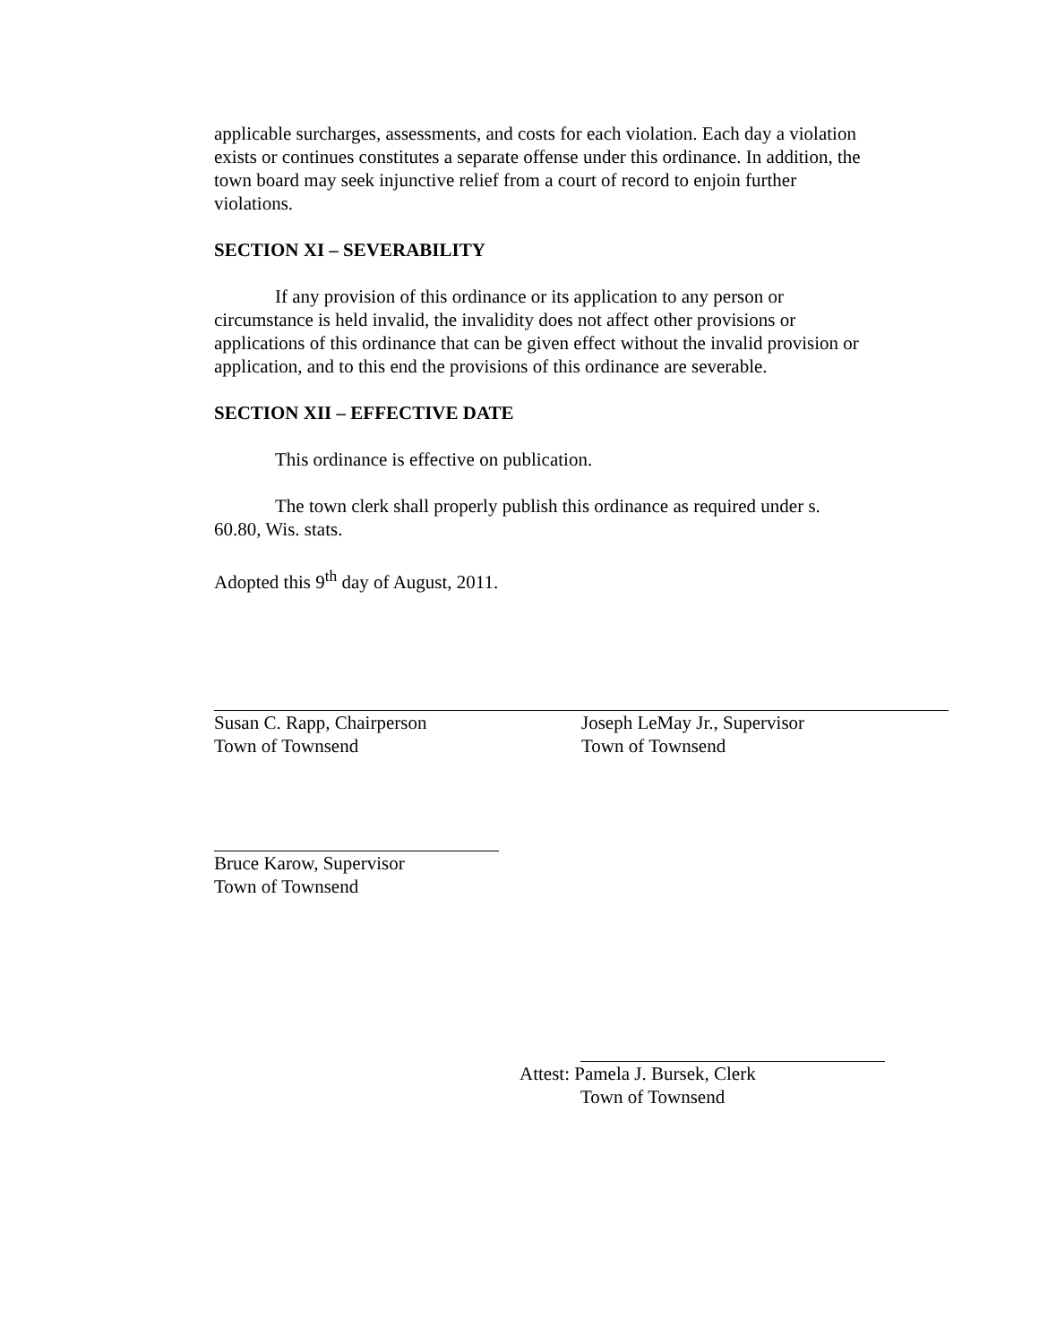applicable surcharges, assessments, and costs for each violation. Each day a violation exists or continues constitutes a separate offense under this ordinance. In addition, the town board may seek injunctive relief from a court of record to enjoin further violations.
SECTION XI – SEVERABILITY
If any provision of this ordinance or its application to any person or circumstance is held invalid, the invalidity does not affect other provisions or applications of this ordinance that can be given effect without the invalid provision or application, and to this end the provisions of this ordinance are severable.
SECTION XII – EFFECTIVE DATE
This ordinance is effective on publication.
The town clerk shall properly publish this ordinance as required under s. 60.80, Wis. stats.
Adopted this 9<sup>th</sup> day of August, 2011.
Susan C. Rapp, Chairperson
Town of Townsend
Joseph LeMay Jr., Supervisor
Town of Townsend
Bruce Karow, Supervisor
Town of Townsend
Attest: Pamela J. Bursek, Clerk
Town of Townsend